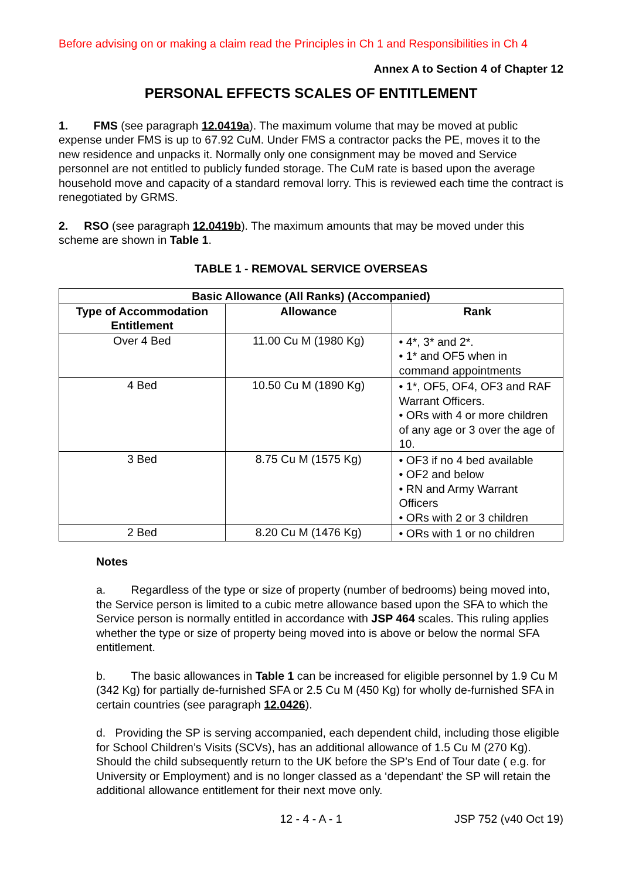Before advising on or making a claim read the Principles in Ch 1 and Responsibilities in Ch 4
Annex A to Section 4 of Chapter 12
PERSONAL EFFECTS SCALES OF ENTITLEMENT
1. FMS (see paragraph 12.0419a). The maximum volume that may be moved at public expense under FMS is up to 67.92 CuM. Under FMS a contractor packs the PE, moves it to the new residence and unpacks it. Normally only one consignment may be moved and Service personnel are not entitled to publicly funded storage. The CuM rate is based upon the average household move and capacity of a standard removal lorry. This is reviewed each time the contract is renegotiated by GRMS.
2. RSO (see paragraph 12.0419b). The maximum amounts that may be moved under this scheme are shown in Table 1.
TABLE 1 - REMOVAL SERVICE OVERSEAS
| Basic Allowance (All Ranks) (Accompanied) | | |
| --- | --- | --- |
| Type of Accommodation Entitlement | Allowance | Rank |
| Over 4 Bed | 11.00 Cu M (1980 Kg) | • 4*, 3* and 2*. • 1* and OF5 when in command appointments |
| 4 Bed | 10.50 Cu M (1890 Kg) | • 1*, OF5, OF4, OF3 and RAF Warrant Officers. • ORs with 4 or more children of any age or 3 over the age of 10. |
| 3 Bed | 8.75 Cu M (1575 Kg) | • OF3 if no 4 bed available • OF2 and below • RN and Army Warrant Officers • ORs with 2 or 3 children |
| 2 Bed | 8.20 Cu M (1476 Kg) | • ORs with 1 or no children |
Notes
a. Regardless of the type or size of property (number of bedrooms) being moved into, the Service person is limited to a cubic metre allowance based upon the SFA to which the Service person is normally entitled in accordance with JSP 464 scales. This ruling applies whether the type or size of property being moved into is above or below the normal SFA entitlement.
b. The basic allowances in Table 1 can be increased for eligible personnel by 1.9 Cu M (342 Kg) for partially de-furnished SFA or 2.5 Cu M (450 Kg) for wholly de-furnished SFA in certain countries (see paragraph 12.0426).
d. Providing the SP is serving accompanied, each dependent child, including those eligible for School Children’s Visits (SCVs), has an additional allowance of 1.5 Cu M (270 Kg). Should the child subsequently return to the UK before the SP’s End of Tour date ( e.g. for University or Employment) and is no longer classed as a ‘dependant’ the SP will retain the additional allowance entitlement for their next move only.
12 - 4 - A - 1 JSP 752 (v40 Oct 19)